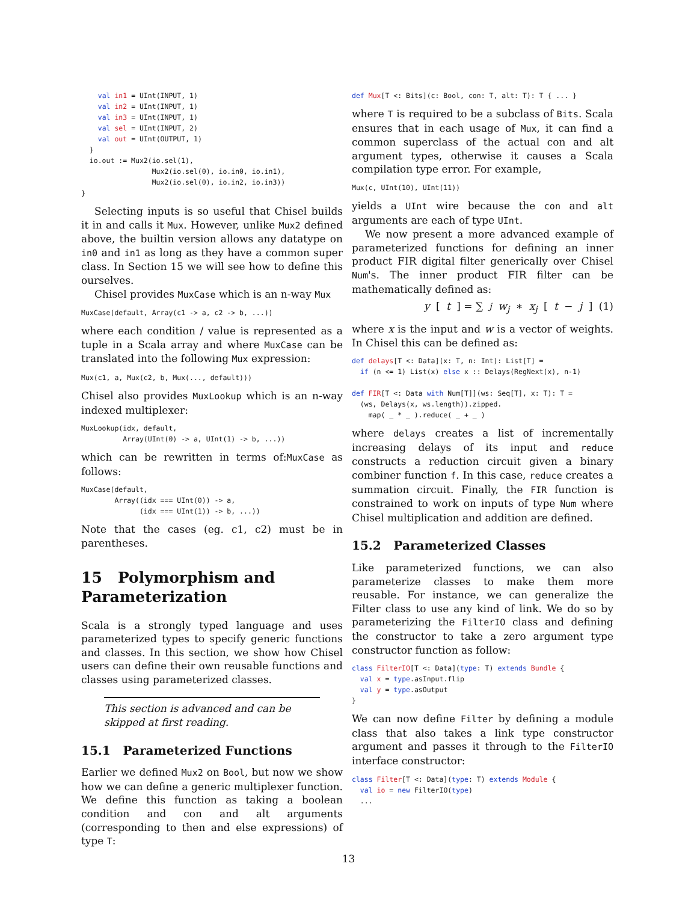val in1 = UInt(INPUT, 1)
    val in2 = UInt(INPUT, 1)
    val in3 = UInt(INPUT, 1)
    val sel = UInt(INPUT, 2)
    val out = UInt(OUTPUT, 1)
  }
  io.out := Mux2(io.sel(1),
                 Mux2(io.sel(0), io.in0, io.in1),
                 Mux2(io.sel(0), io.in2, io.in3))
}
Selecting inputs is so useful that Chisel builds it in and calls it Mux. However, unlike Mux2 defined above, the builtin version allows any datatype on in0 and in1 as long as they have a common super class. In Section 15 we will see how to define this ourselves.
Chisel provides MuxCase which is an n-way Mux
MuxCase(default, Array(c1 -> a, c2 -> b, ...))
where each condition / value is represented as a tuple in a Scala array and where MuxCase can be translated into the following Mux expression:
Mux(c1, a, Mux(c2, b, Mux(..., default)))
Chisel also provides MuxLookup which is an n-way indexed multiplexer:
MuxLookup(idx, default,
          Array(UInt(0) -> a, UInt(1) -> b, ...))
which can be rewritten in terms of:MuxCase as follows:
MuxCase(default,
        Array((idx === UInt(0)) -> a,
              (idx === UInt(1)) -> b, ...))
Note that the cases (eg. c1, c2) must be in parentheses.
15 Polymorphism and Parameterization
Scala is a strongly typed language and uses parameterized types to specify generic functions and classes. In this section, we show how Chisel users can define their own reusable functions and classes using parameterized classes.
This section is advanced and can be skipped at first reading.
15.1 Parameterized Functions
Earlier we defined Mux2 on Bool, but now we show how we can define a generic multiplexer function. We define this function as taking a boolean condition and con and alt arguments (corresponding to then and else expressions) of type T:
def Mux[T <: Bits](c: Bool, con: T, alt: T): T { ... }
where T is required to be a subclass of Bits. Scala ensures that in each usage of Mux, it can find a common superclass of the actual con and alt argument types, otherwise it causes a Scala compilation type error. For example,
Mux(c, UInt(10), UInt(11))
yields a UInt wire because the con and alt arguments are each of type UInt.
We now present a more advanced example of parameterized functions for defining an inner product FIR digital filter generically over Chisel Num's. The inner product FIR filter can be mathematically defined as:
y [t] = ∑<sub>j</sub> w<sub>j</sub> ∗ x<sub>j</sub> [t − j] (1)
where x is the input and w is a vector of weights. In Chisel this can be defined as:
def delays[T <: Data](x: T, n: Int): List[T] =
  if (n <= 1) List(x) else x :: Delays(RegNext(x), n-1)

def FIR[T <: Data with Num[T]](ws: Seq[T], x: T): T =
  (ws, Delays(x, ws.length)).zipped.
    map( _ * _ ).reduce( _ + _ )
where delays creates a list of incrementally increasing delays of its input and reduce constructs a reduction circuit given a binary combiner function f. In this case, reduce creates a summation circuit. Finally, the FIR function is constrained to work on inputs of type Num where Chisel multiplication and addition are defined.
15.2 Parameterized Classes
Like parameterized functions, we can also parameterize classes to make them more reusable. For instance, we can generalize the Filter class to use any kind of link. We do so by parameterizing the FilterIO class and defining the constructor to take a zero argument type constructor function as follow:
class FilterIO[T <: Data](type: T) extends Bundle {
  val x = type.asInput.flip
  val y = type.asOutput
}
We can now define Filter by defining a module class that also takes a link type constructor argument and passes it through to the FilterIO interface constructor:
class Filter[T <: Data](type: T) extends Module {
  val io = new FilterIO(type)
  ...
13